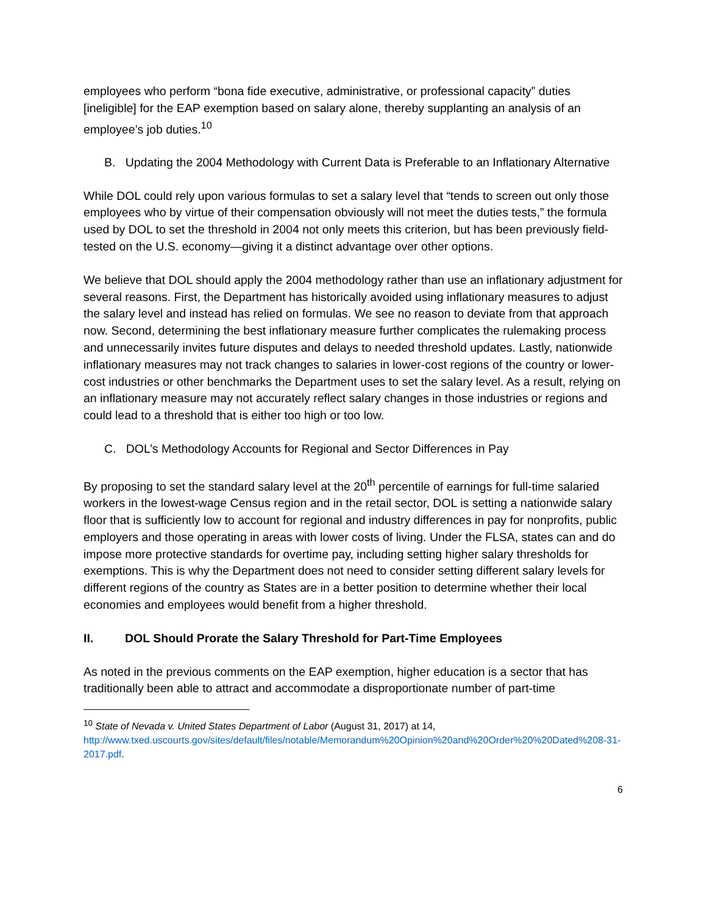employees who perform “bona fide executive, administrative, or professional capacity” duties [ineligible] for the EAP exemption based on salary alone, thereby supplanting an analysis of an employee’s job duties.<sup>10</sup>
B. Updating the 2004 Methodology with Current Data is Preferable to an Inflationary Alternative
While DOL could rely upon various formulas to set a salary level that “tends to screen out only those employees who by virtue of their compensation obviously will not meet the duties tests,” the formula used by DOL to set the threshold in 2004 not only meets this criterion, but has been previously field-tested on the U.S. economy—giving it a distinct advantage over other options.
We believe that DOL should apply the 2004 methodology rather than use an inflationary adjustment for several reasons. First, the Department has historically avoided using inflationary measures to adjust the salary level and instead has relied on formulas. We see no reason to deviate from that approach now. Second, determining the best inflationary measure further complicates the rulemaking process and unnecessarily invites future disputes and delays to needed threshold updates. Lastly, nationwide inflationary measures may not track changes to salaries in lower-cost regions of the country or lower-cost industries or other benchmarks the Department uses to set the salary level. As a result, relying on an inflationary measure may not accurately reflect salary changes in those industries or regions and could lead to a threshold that is either too high or too low.
C. DOL’s Methodology Accounts for Regional and Sector Differences in Pay
By proposing to set the standard salary level at the 20<sup>th</sup> percentile of earnings for full-time salaried workers in the lowest-wage Census region and in the retail sector, DOL is setting a nationwide salary floor that is sufficiently low to account for regional and industry differences in pay for nonprofits, public employers and those operating in areas with lower costs of living. Under the FLSA, states can and do impose more protective standards for overtime pay, including setting higher salary thresholds for exemptions. This is why the Department does not need to consider setting different salary levels for different regions of the country as States are in a better position to determine whether their local economies and employees would benefit from a higher threshold.
II. DOL Should Prorate the Salary Threshold for Part-Time Employees
As noted in the previous comments on the EAP exemption, higher education is a sector that has traditionally been able to attract and accommodate a disproportionate number of part-time
<sup>10</sup> State of Nevada v. United States Department of Labor (August 31, 2017) at 14, http://www.txed.uscourts.gov/sites/default/files/notable/Memorandum%20Opinion%20and%20Order%20%20Dated%208-31-2017.pdf.
6